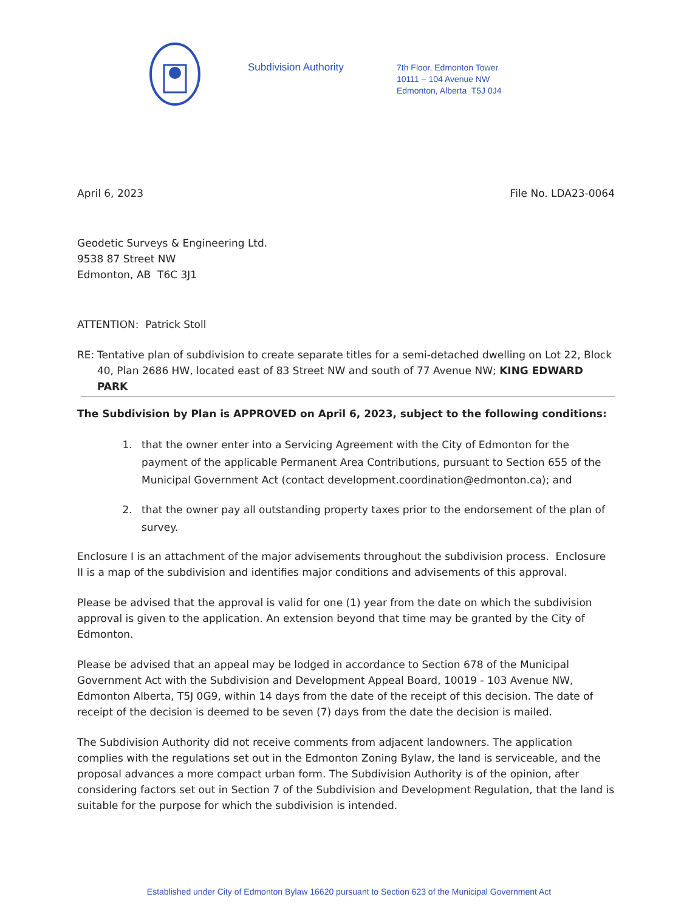Subdivision Authority
7th Floor, Edmonton Tower
10111 – 104 Avenue NW
Edmonton, Alberta T5J 0J4
April 6, 2023 File No. LDA23-0064
Geodetic Surveys & Engineering Ltd.
9538 87 Street NW
Edmonton, AB T6C 3J1
ATTENTION: Patrick Stoll
RE: Tentative plan of subdivision to create separate titles for a semi-detached dwelling on Lot 22, Block 40, Plan 2686 HW, located east of 83 Street NW and south of 77 Avenue NW; KING EDWARD PARK
The Subdivision by Plan is APPROVED on April 6, 2023, subject to the following conditions:
1. that the owner enter into a Servicing Agreement with the City of Edmonton for the payment of the applicable Permanent Area Contributions, pursuant to Section 655 of the Municipal Government Act (contact development.coordination@edmonton.ca); and
2. that the owner pay all outstanding property taxes prior to the endorsement of the plan of survey.
Enclosure I is an attachment of the major advisements throughout the subdivision process. Enclosure II is a map of the subdivision and identifies major conditions and advisements of this approval.
Please be advised that the approval is valid for one (1) year from the date on which the subdivision approval is given to the application. An extension beyond that time may be granted by the City of Edmonton.
Please be advised that an appeal may be lodged in accordance to Section 678 of the Municipal Government Act with the Subdivision and Development Appeal Board, 10019 - 103 Avenue NW, Edmonton Alberta, T5J 0G9, within 14 days from the date of the receipt of this decision. The date of receipt of the decision is deemed to be seven (7) days from the date the decision is mailed.
The Subdivision Authority did not receive comments from adjacent landowners. The application complies with the regulations set out in the Edmonton Zoning Bylaw, the land is serviceable, and the proposal advances a more compact urban form. The Subdivision Authority is of the opinion, after considering factors set out in Section 7 of the Subdivision and Development Regulation, that the land is suitable for the purpose for which the subdivision is intended.
Established under City of Edmonton Bylaw 16620 pursuant to Section 623 of the Municipal Government Act